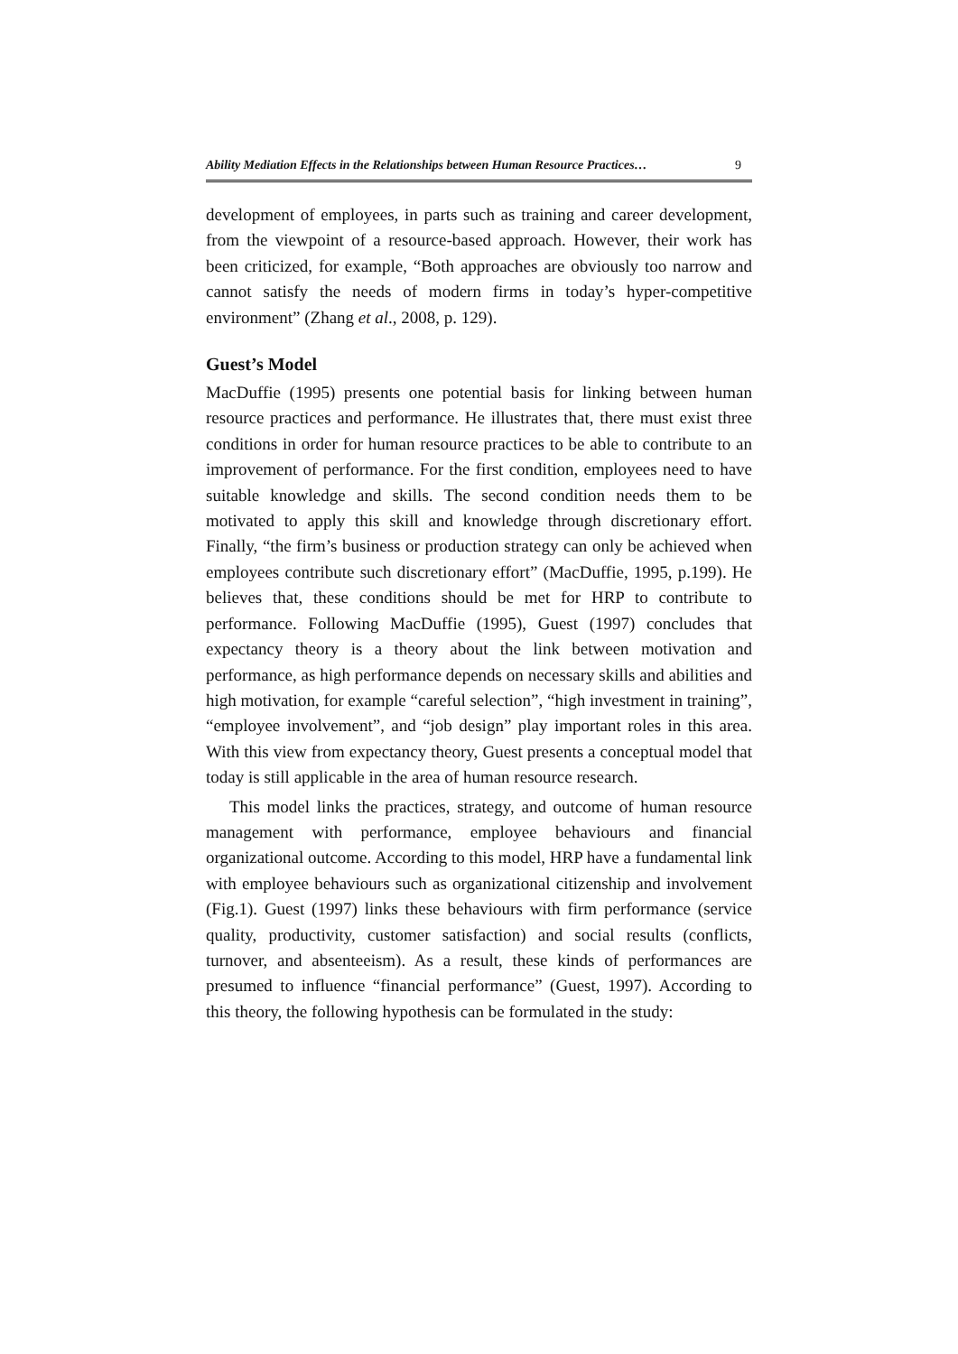Ability Mediation Effects in the Relationships between Human Resource Practices… 9
development of employees, in parts such as training and career development, from the viewpoint of a resource-based approach. However, their work has been criticized, for example, “Both approaches are obviously too narrow and cannot satisfy the needs of modern firms in today’s hyper-competitive environment” (Zhang et al., 2008, p. 129).
Guest’s Model
MacDuffie (1995) presents one potential basis for linking between human resource practices and performance. He illustrates that, there must exist three conditions in order for human resource practices to be able to contribute to an improvement of performance. For the first condition, employees need to have suitable knowledge and skills. The second condition needs them to be motivated to apply this skill and knowledge through discretionary effort. Finally, “the firm’s business or production strategy can only be achieved when employees contribute such discretionary effort” (MacDuffie, 1995, p.199). He believes that, these conditions should be met for HRP to contribute to performance. Following MacDuffie (1995), Guest (1997) concludes that expectancy theory is a theory about the link between motivation and performance, as high performance depends on necessary skills and abilities and high motivation, for example “careful selection”, “high investment in training”, “employee involvement”, and “job design” play important roles in this area. With this view from expectancy theory, Guest presents a conceptual model that today is still applicable in the area of human resource research.
This model links the practices, strategy, and outcome of human resource management with performance, employee behaviours and financial organizational outcome. According to this model, HRP have a fundamental link with employee behaviours such as organizational citizenship and involvement (Fig.1). Guest (1997) links these behaviours with firm performance (service quality, productivity, customer satisfaction) and social results (conflicts, turnover, and absenteeism). As a result, these kinds of performances are presumed to influence “financial performance” (Guest, 1997). According to this theory, the following hypothesis can be formulated in the study: